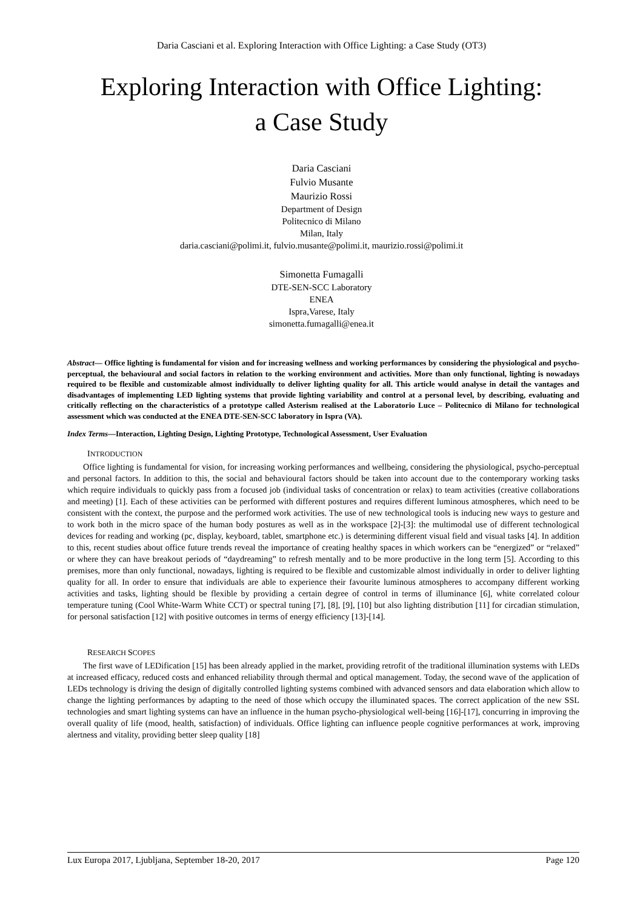Daria Casciani et al. Exploring Interaction with Office Lighting: a Case Study (OT3)
Exploring Interaction with Office Lighting:
a Case Study
Daria Casciani
Fulvio Musante
Maurizio Rossi
Department of Design
Politecnico di Milano
Milan, Italy
daria.casciani@polimi.it, fulvio.musante@polimi.it, maurizio.rossi@polimi.it
Simonetta Fumagalli
DTE-SEN-SCC Laboratory
ENEA
Ispra,Varese, Italy
simonetta.fumagalli@enea.it
Abstract— Office lighting is fundamental for vision and for increasing wellness and working performances by considering the physiological and psycho-perceptual, the behavioural and social factors in relation to the working environment and activities. More than only functional, lighting is nowadays required to be flexible and customizable almost individually to deliver lighting quality for all. This article would analyse in detail the vantages and disadvantages of implementing LED lighting systems that provide lighting variability and control at a personal level, by describing, evaluating and critically reflecting on the characteristics of a prototype called Asterism realised at the Laboratorio Luce – Politecnico di Milano for technological assessment which was conducted at the ENEA DTE-SEN-SCC laboratory in Ispra (VA).
Index Terms—Interaction, Lighting Design, Lighting Prototype, Technological Assessment, User Evaluation
INTRODUCTION
Office lighting is fundamental for vision, for increasing working performances and wellbeing, considering the physiological, psycho-perceptual and personal factors. In addition to this, the social and behavioural factors should be taken into account due to the contemporary working tasks which require individuals to quickly pass from a focused job (individual tasks of concentration or relax) to team activities (creative collaborations and meeting) [1]. Each of these activities can be performed with different postures and requires different luminous atmospheres, which need to be consistent with the context, the purpose and the performed work activities. The use of new technological tools is inducing new ways to gesture and to work both in the micro space of the human body postures as well as in the workspace [2]-[3]: the multimodal use of different technological devices for reading and working (pc, display, keyboard, tablet, smartphone etc.) is determining different visual field and visual tasks [4]. In addition to this, recent studies about office future trends reveal the importance of creating healthy spaces in which workers can be “energized” or “relaxed” or where they can have breakout periods of “daydreaming” to refresh mentally and to be more productive in the long term [5]. According to this premises, more than only functional, nowadays, lighting is required to be flexible and customizable almost individually in order to deliver lighting quality for all. In order to ensure that individuals are able to experience their favourite luminous atmospheres to accompany different working activities and tasks, lighting should be flexible by providing a certain degree of control in terms of illuminance [6], white correlated colour temperature tuning (Cool White-Warm White CCT) or spectral tuning [7], [8], [9], [10] but also lighting distribution [11] for circadian stimulation, for personal satisfaction [12] with positive outcomes in terms of energy efficiency [13]-[14].
RESEARCH SCOPES
The first wave of LEDification [15] has been already applied in the market, providing retrofit of the traditional illumination systems with LEDs at increased efficacy, reduced costs and enhanced reliability through thermal and optical management. Today, the second wave of the application of LEDs technology is driving the design of digitally controlled lighting systems combined with advanced sensors and data elaboration which allow to change the lighting performances by adapting to the need of those which occupy the illuminated spaces. The correct application of the new SSL technologies and smart lighting systems can have an influence in the human psycho-physiological well-being [16]-[17], concurring in improving the overall quality of life (mood, health, satisfaction) of individuals. Office lighting can influence people cognitive performances at work, improving alertness and vitality, providing better sleep quality [18]
Lux Europa 2017, Ljubljana, September 18-20, 2017 Page 120